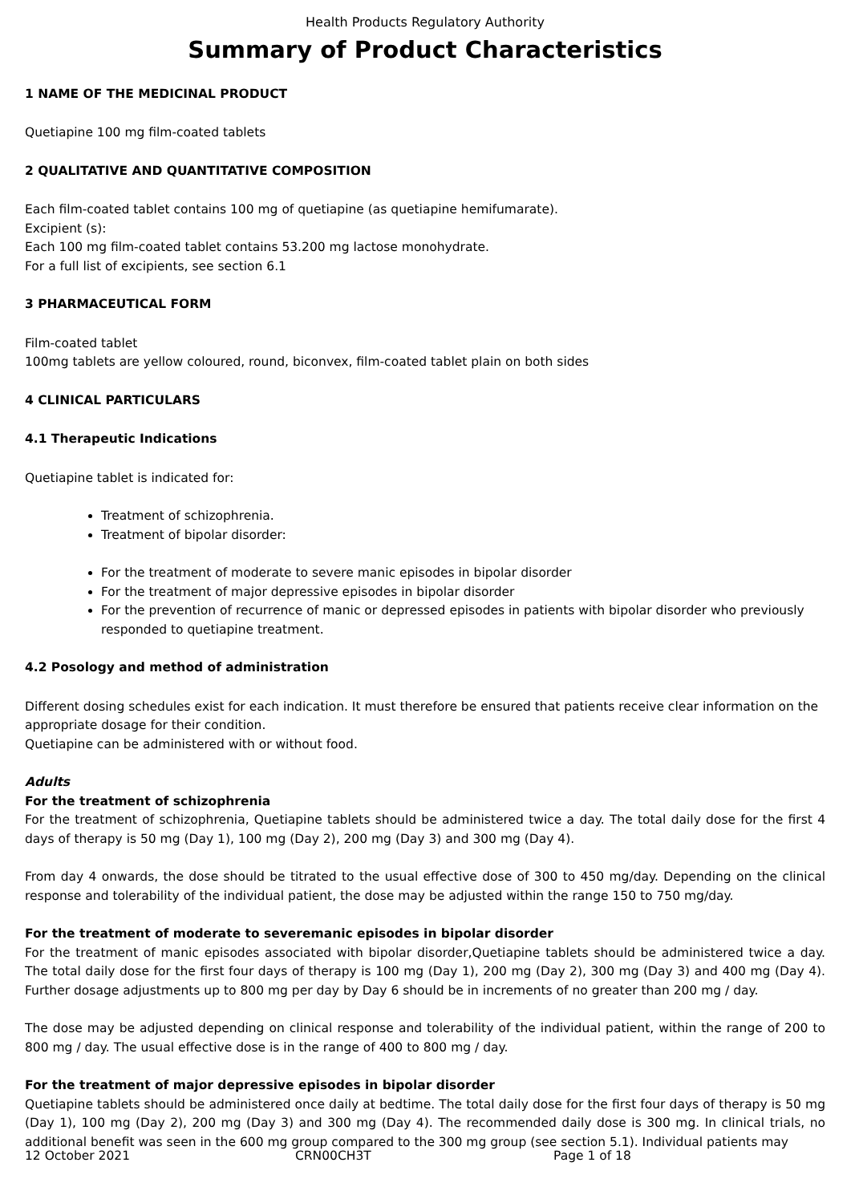Health Products Regulatory Authority
Summary of Product Characteristics
1 NAME OF THE MEDICINAL PRODUCT
Quetiapine 100 mg film-coated tablets
2 QUALITATIVE AND QUANTITATIVE COMPOSITION
Each film-coated tablet contains 100 mg of quetiapine (as quetiapine hemifumarate).
Excipient (s):
Each 100 mg film-coated tablet contains 53.200 mg lactose monohydrate.
For a full list of excipients, see section 6.1
3 PHARMACEUTICAL FORM
Film-coated tablet
100mg tablets are yellow coloured, round, biconvex, film-coated tablet plain on both sides
4 CLINICAL PARTICULARS
4.1 Therapeutic Indications
Quetiapine tablet is indicated for:
Treatment of schizophrenia.
Treatment of bipolar disorder:
For the treatment of moderate to severe manic episodes in bipolar disorder
For the treatment of major depressive episodes in bipolar disorder
For the prevention of recurrence of manic or depressed episodes in patients with bipolar disorder who previously responded to quetiapine treatment.
4.2 Posology and method of administration
Different dosing schedules exist for each indication. It must therefore be ensured that patients receive clear information on the appropriate dosage for their condition.
Quetiapine can be administered with or without food.
Adults
For the treatment of schizophrenia
For the treatment of schizophrenia, Quetiapine tablets should be administered twice a day. The total daily dose for the first 4 days of therapy is 50 mg (Day 1), 100 mg (Day 2), 200 mg (Day 3) and 300 mg (Day 4).
From day 4 onwards, the dose should be titrated to the usual effective dose of 300 to 450 mg/day. Depending on the clinical response and tolerability of the individual patient, the dose may be adjusted within the range 150 to 750 mg/day.
For the treatment of moderate to severemanic episodes in bipolar disorder
For the treatment of manic episodes associated with bipolar disorder,Quetiapine tablets should be administered twice a day. The total daily dose for the first four days of therapy is 100 mg (Day 1), 200 mg (Day 2), 300 mg (Day 3) and 400 mg (Day 4). Further dosage adjustments up to 800 mg per day by Day 6 should be in increments of no greater than 200 mg / day.
The dose may be adjusted depending on clinical response and tolerability of the individual patient, within the range of 200 to 800 mg / day. The usual effective dose is in the range of 400 to 800 mg / day.
For the treatment of major depressive episodes in bipolar disorder
Quetiapine tablets should be administered once daily at bedtime. The total daily dose for the first four days of therapy is 50 mg (Day 1), 100 mg (Day 2), 200 mg (Day 3) and 300 mg (Day 4). The recommended daily dose is 300 mg. In clinical trials, no additional benefit was seen in the 600 mg group compared to the 300 mg group (see section 5.1). Individual patients may
12 October 2021 CRN00CH3T Page 1 of 18